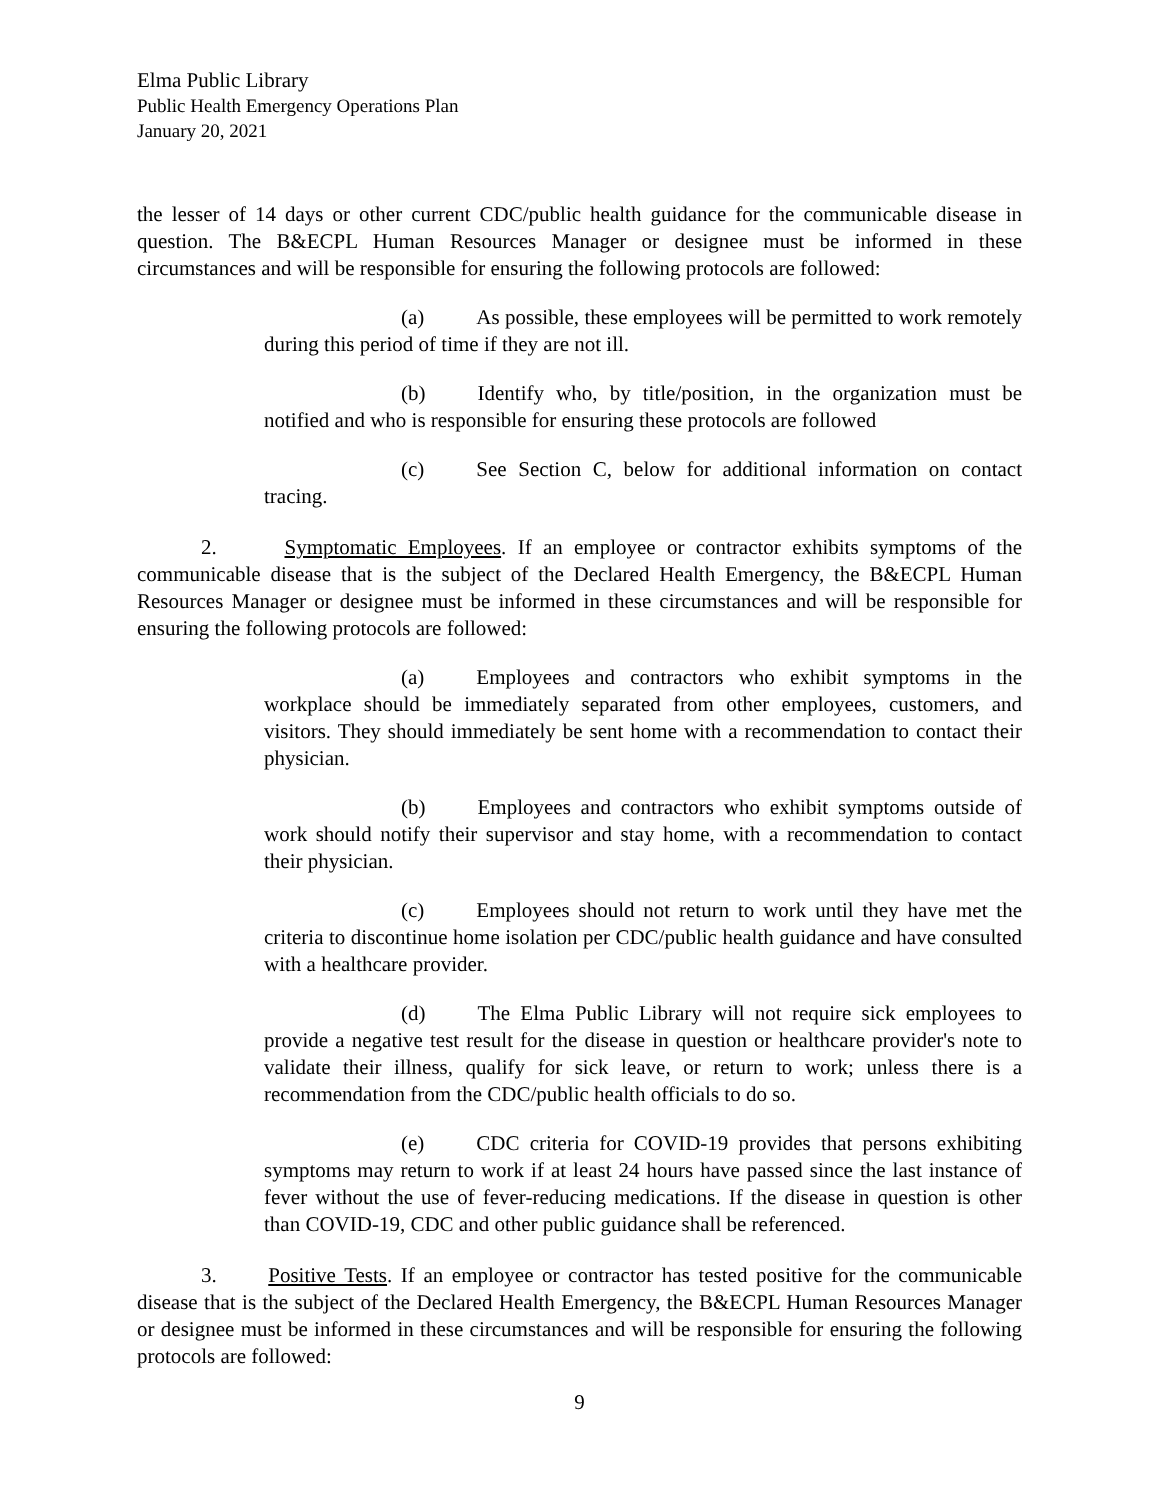Elma Public Library
Public Health Emergency Operations Plan
January 20, 2021
the lesser of 14 days or other current CDC/public health guidance for the communicable disease in question. The B&ECPL Human Resources Manager or designee must be informed in these circumstances and will be responsible for ensuring the following protocols are followed:
(a) As possible, these employees will be permitted to work remotely during this period of time if they are not ill.
(b) Identify who, by title/position, in the organization must be notified and who is responsible for ensuring these protocols are followed
(c) See Section C, below for additional information on contact tracing.
2. Symptomatic Employees. If an employee or contractor exhibits symptoms of the communicable disease that is the subject of the Declared Health Emergency, the B&ECPL Human Resources Manager or designee must be informed in these circumstances and will be responsible for ensuring the following protocols are followed:
(a) Employees and contractors who exhibit symptoms in the workplace should be immediately separated from other employees, customers, and visitors. They should immediately be sent home with a recommendation to contact their physician.
(b) Employees and contractors who exhibit symptoms outside of work should notify their supervisor and stay home, with a recommendation to contact their physician.
(c) Employees should not return to work until they have met the criteria to discontinue home isolation per CDC/public health guidance and have consulted with a healthcare provider.
(d) The Elma Public Library will not require sick employees to provide a negative test result for the disease in question or healthcare provider's note to validate their illness, qualify for sick leave, or return to work; unless there is a recommendation from the CDC/public health officials to do so.
(e) CDC criteria for COVID-19 provides that persons exhibiting symptoms may return to work if at least 24 hours have passed since the last instance of fever without the use of fever-reducing medications. If the disease in question is other than COVID-19, CDC and other public guidance shall be referenced.
3. Positive Tests. If an employee or contractor has tested positive for the communicable disease that is the subject of the Declared Health Emergency, the B&ECPL Human Resources Manager or designee must be informed in these circumstances and will be responsible for ensuring the following protocols are followed:
9